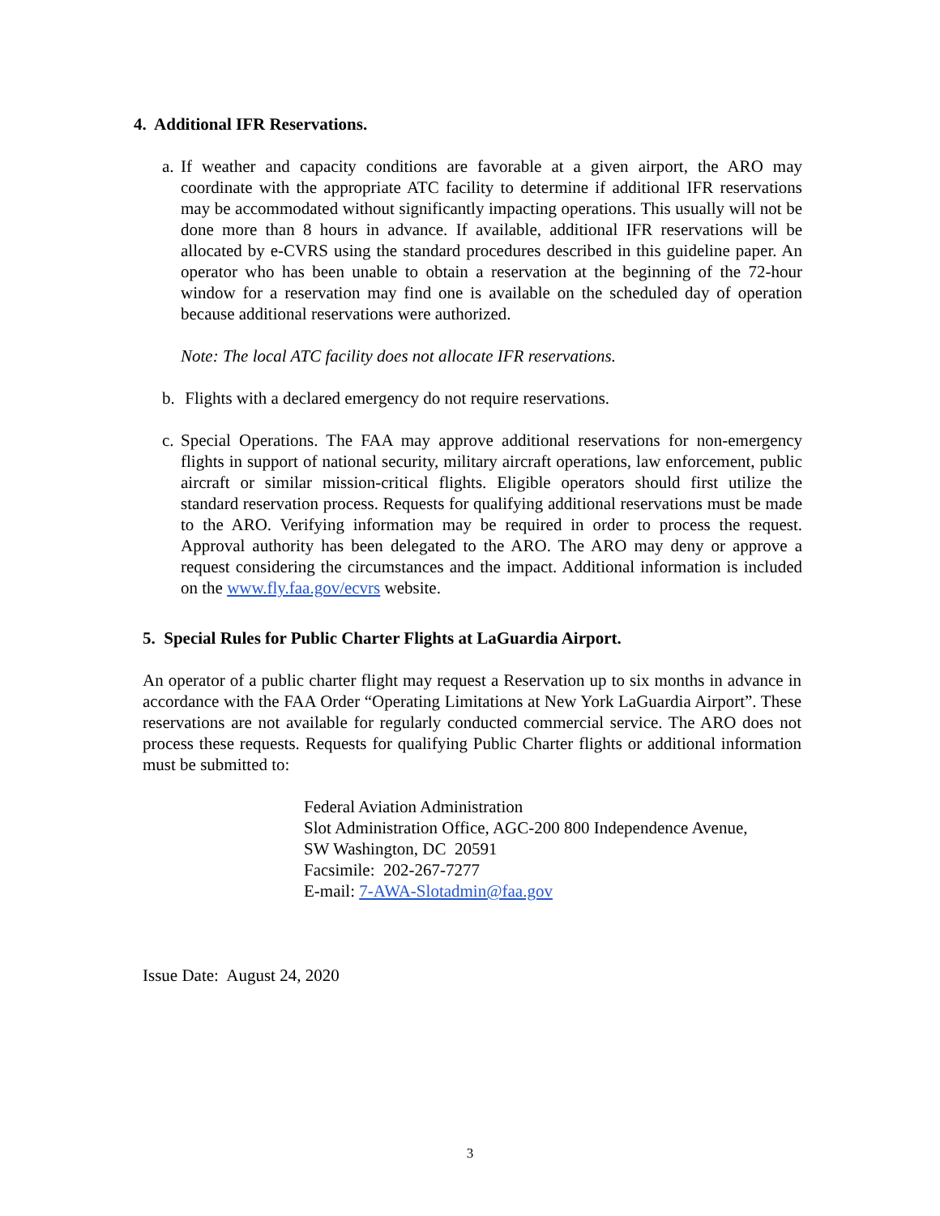4. Additional IFR Reservations.
a.
If weather and capacity conditions are favorable at a given airport, the ARO may coordinate with the appropriate ATC facility to determine if additional IFR reservations may be accommodated without significantly impacting operations. This usually will not be done more than 8 hours in advance. If available, additional IFR reservations will be allocated by e-CVRS using the standard procedures described in this guideline paper. An operator who has been unable to obtain a reservation at the beginning of the 72-hour window for a reservation may find one is available on the scheduled day of operation because additional reservations were authorized.
Note: The local ATC facility does not allocate IFR reservations.
b.
Flights with a declared emergency do not require reservations.
c.
Special Operations. The FAA may approve additional reservations for non-emergency flights in support of national security, military aircraft operations, law enforcement, public aircraft or similar mission-critical flights. Eligible operators should first utilize the standard reservation process. Requests for qualifying additional reservations must be made to the ARO. Verifying information may be required in order to process the request. Approval authority has been delegated to the ARO. The ARO may deny or approve a request considering the circumstances and the impact. Additional information is included on the www.fly.faa.gov/ecvrs website.
5. Special Rules for Public Charter Flights at LaGuardia Airport.
An operator of a public charter flight may request a Reservation up to six months in advance in accordance with the FAA Order “Operating Limitations at New York LaGuardia Airport”. These reservations are not available for regularly conducted commercial service. The ARO does not process these requests. Requests for qualifying Public Charter flights or additional information must be submitted to:
Federal Aviation Administration
Slot Administration Office, AGC-200 800 Independence Avenue,
SW Washington, DC 20591
Facsimile: 202-267-7277
E-mail: 7-AWA-Slotadmin@faa.gov
Issue Date: August 24, 2020
3